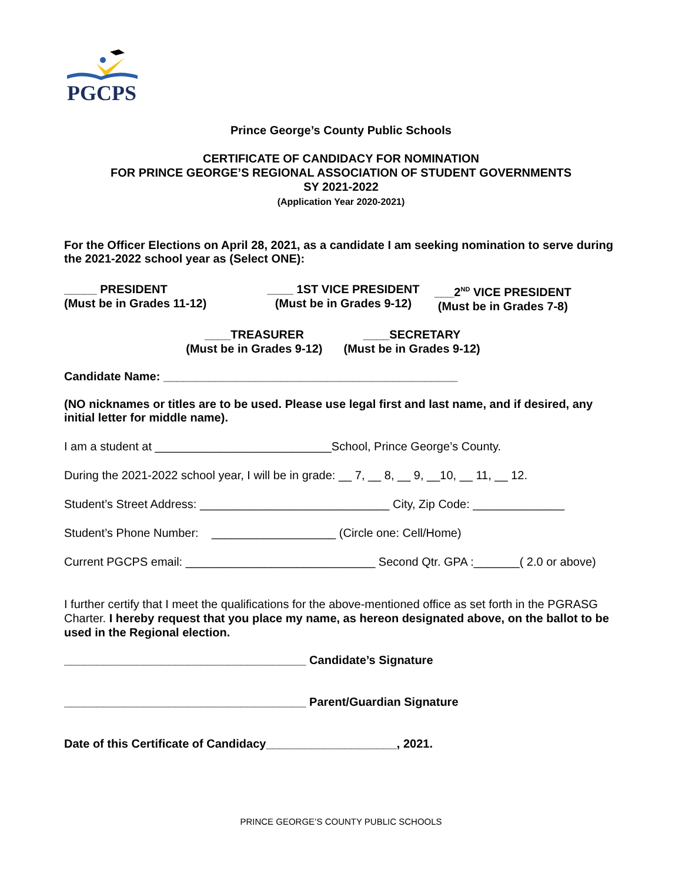PGCPS
Prince George’s County Public Schools
CERTIFICATE OF CANDIDACY FOR NOMINATION
FOR PRINCE GEORGE’S REGIONAL ASSOCIATION OF STUDENT GOVERNMENTS
SY 2021-2022
(Application Year 2020-2021)
For the Officer Elections on April 28, 2021, as a candidate I am seeking nomination to serve during the 2021-2022 school year as (Select ONE):
_____ PRESIDENT
(Must be in Grades 11-12)
____ 1ST VICE PRESIDENT
(Must be in Grades 9-12)
___2<sup>ND</sup> VICE PRESIDENT
(Must be in Grades 7-8)
____TREASURER
(Must be in Grades 9-12)
____SECRETARY
(Must be in Grades 9-12)
Candidate Name: _____________________________________________
(NO nicknames or titles are to be used. Please use legal first and last name, and if desired, any initial letter for middle name).
I am a student at ___________________________School, Prince George’s County.
During the 2021-2022 school year, I will be in grade: __ 7, __ 8, __ 9, __10, __ 11, __ 12.
Student’s Street Address: _____________________________ City, Zip Code: ______________
Student’s Phone Number: ___________________ (Circle one: Cell/Home)
Current PGCPS email: _____________________________ Second Qtr. GPA :_______( 2.0 or above)
I further certify that I meet the qualifications for the above-mentioned office as set forth in the PGRASG Charter. I hereby request that you place my name, as hereon designated above, on the ballot to be used in the Regional election.
_____________________________________ Candidate’s Signature
_____________________________________ Parent/Guardian Signature
Date of this Certificate of Candidacy____________________, 2021.
PRINCE GEORGE’S COUNTY PUBLIC SCHOOLS